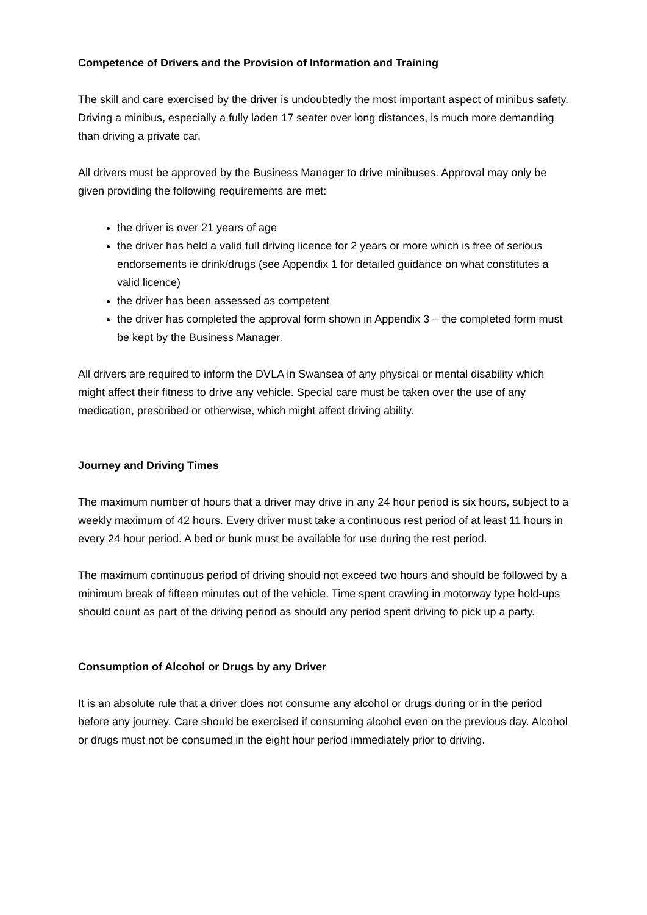Competence of Drivers and the Provision of Information and Training
The skill and care exercised by the driver is undoubtedly the most important aspect of minibus safety. Driving a minibus, especially a fully laden 17 seater over long distances, is much more demanding than driving a private car.
All drivers must be approved by the Business Manager to drive minibuses. Approval may only be given providing the following requirements are met:
the driver is over 21 years of age
the driver has held a valid full driving licence for 2 years or more which is free of serious endorsements ie drink/drugs (see Appendix 1 for detailed guidance on what constitutes a valid licence)
the driver has been assessed as competent
the driver has completed the approval form shown in Appendix 3 – the completed form must be kept by the Business Manager.
All drivers are required to inform the DVLA in Swansea of any physical or mental disability which might affect their fitness to drive any vehicle. Special care must be taken over the use of any medication, prescribed or otherwise, which might affect driving ability.
Journey and Driving Times
The maximum number of hours that a driver may drive in any 24 hour period is six hours, subject to a weekly maximum of 42 hours. Every driver must take a continuous rest period of at least 11 hours in every 24 hour period. A bed or bunk must be available for use during the rest period.
The maximum continuous period of driving should not exceed two hours and should be followed by a minimum break of fifteen minutes out of the vehicle. Time spent crawling in motorway type hold-ups should count as part of the driving period as should any period spent driving to pick up a party.
Consumption of Alcohol or Drugs by any Driver
It is an absolute rule that a driver does not consume any alcohol or drugs during or in the period before any journey. Care should be exercised if consuming alcohol even on the previous day. Alcohol or drugs must not be consumed in the eight hour period immediately prior to driving.